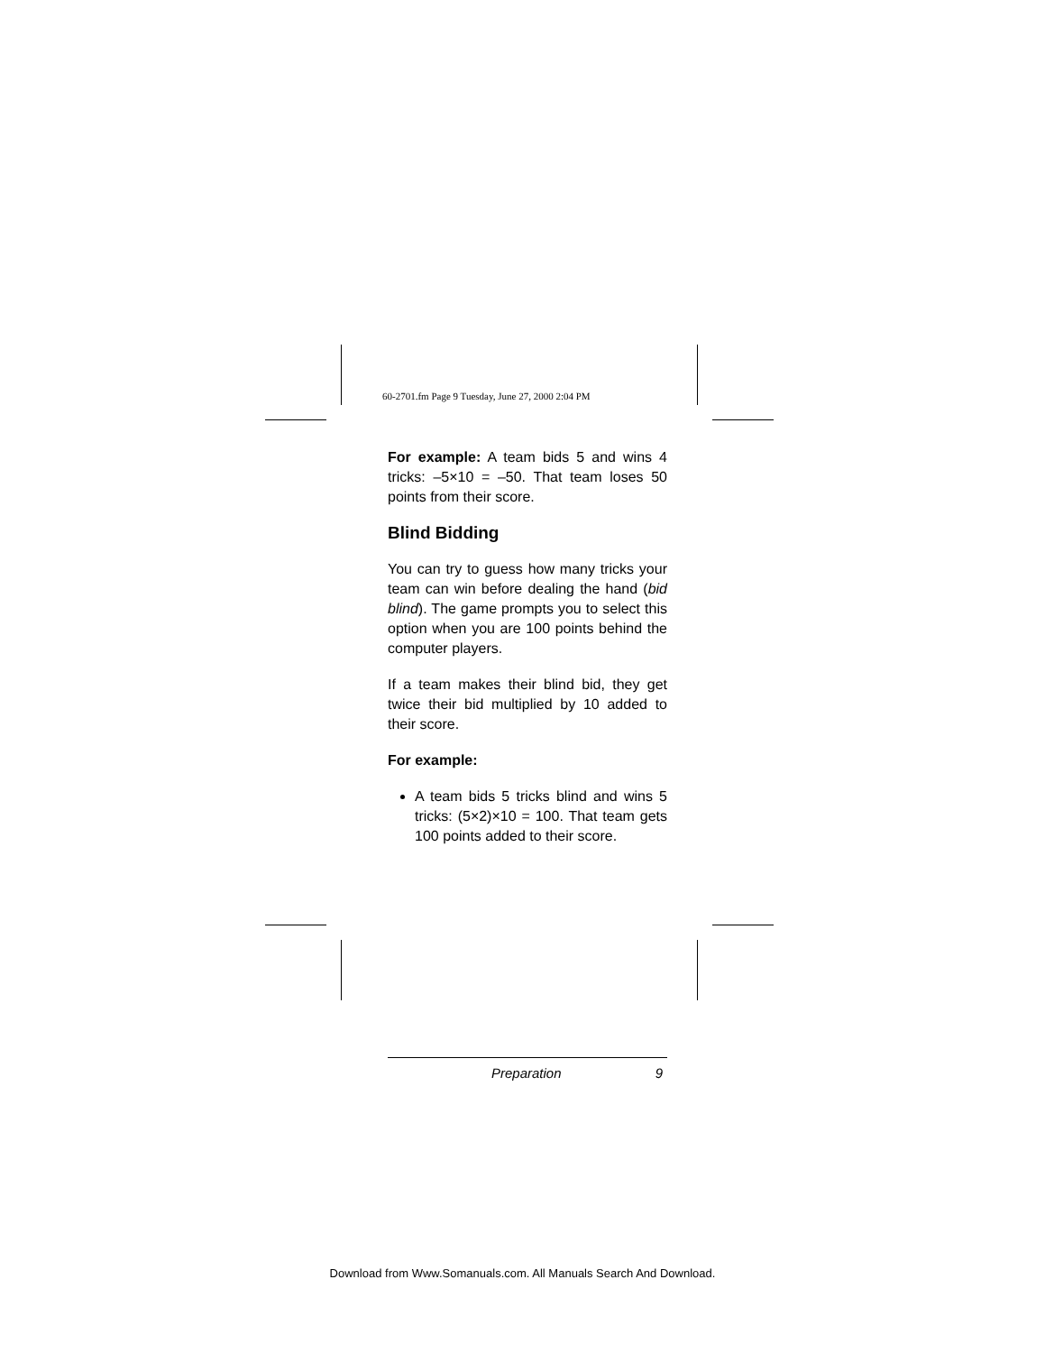60-2701.fm Page 9 Tuesday, June 27, 2000 2:04 PM
For example: A team bids 5 and wins 4 tricks: –5×10 = –50. That team loses 50 points from their score.
Blind Bidding
You can try to guess how many tricks your team can win before dealing the hand (bid blind). The game prompts you to select this option when you are 100 points behind the computer players.
If a team makes their blind bid, they get twice their bid multiplied by 10 added to their score.
For example:
A team bids 5 tricks blind and wins 5 tricks: (5×2)×10 = 100. That team gets 100 points added to their score.
Preparation 9
Download from Www.Somanuals.com. All Manuals Search And Download.